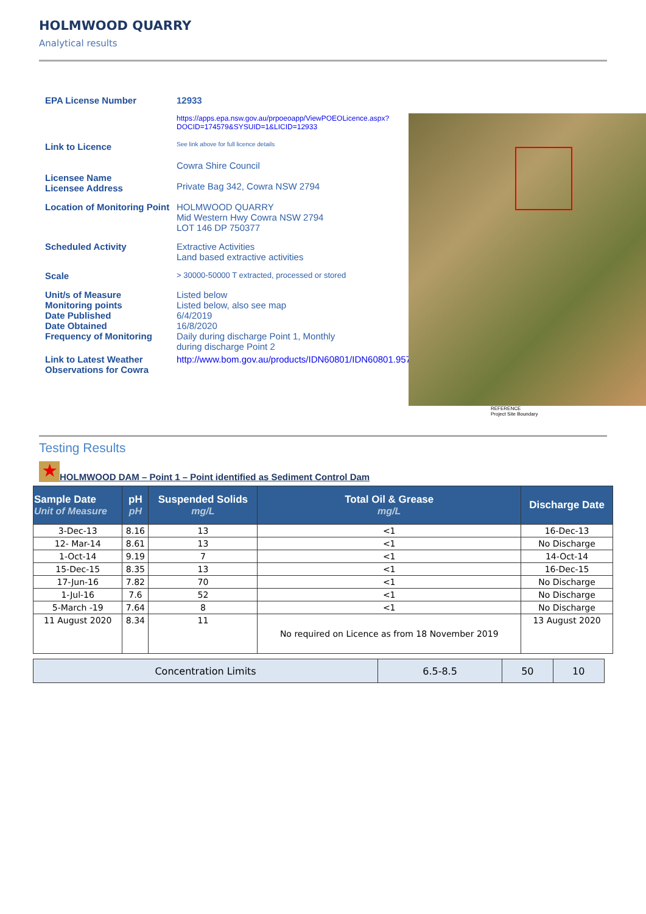HOLMWOOD QUARRY
Analytical results
EPA License Number 12933
Link to Licence
https://apps.epa.nsw.gov.au/prpoeoapp/ViewPOEOLicence.aspx?DOCID=174579&SYSUID=1&LICID=12933
See link above for full licence details
Licensee Name
Licensee Address
Cowra Shire Council
Private Bag 342, Cowra NSW 2794
Location of Monitoring Point
HOLMWOOD QUARRY
Mid Western Hwy Cowra NSW 2794
LOT 146 DP 750377
Scheduled Activity Extractive Activities
Land based extractive activities
Scale
> 30000-50000 T extracted, processed or stored
Unit/s of Measure
Monitoring points
Date Published
Date Obtained
Frequency of Monitoring
Listed below
Listed below, also see map
6/4/2019
16/8/2020
Daily during discharge Point 1, Monthly during discharge Point 2
Link to Latest Weather Observations for Cowra
http://www.bom.gov.au/products/IDN60801/IDN60801.95721.shtml
REFERENCE
Project Site Boundary
Testing Results
★ HOLMWOOD DAM – Point 1 – Point identified as Sediment Control Dam
| Sample Date Unit of Measure | pH pH | Suspended Solids mg/L | Total Oil & Grease mg/L | Discharge Date |
| --- | --- | --- | --- | --- |
| 3-Dec-13 | 8.16 | 13 | <1 | 16-Dec-13 |
| 12- Mar-14 | 8.61 | 13 | <1 | No Discharge |
| 1-Oct-14 | 9.19 | 7 | <1 | 14-Oct-14 |
| 15-Dec-15 | 8.35 | 13 | <1 | 16-Dec-15 |
| 17-Jun-16 | 7.82 | 70 | <1 | No Discharge |
| 1-Jul-16 | 7.6 | 52 | <1 | No Discharge |
| 5-March -19 | 7.64 | 8 | <1 | No Discharge |
| 11 August 2020 | 8.34 | 11 | No required on Licence as from 18 November 2019 | 13 August 2020 |
| Concentration Limits | 6.5-8.5 | 50 | 10 | |